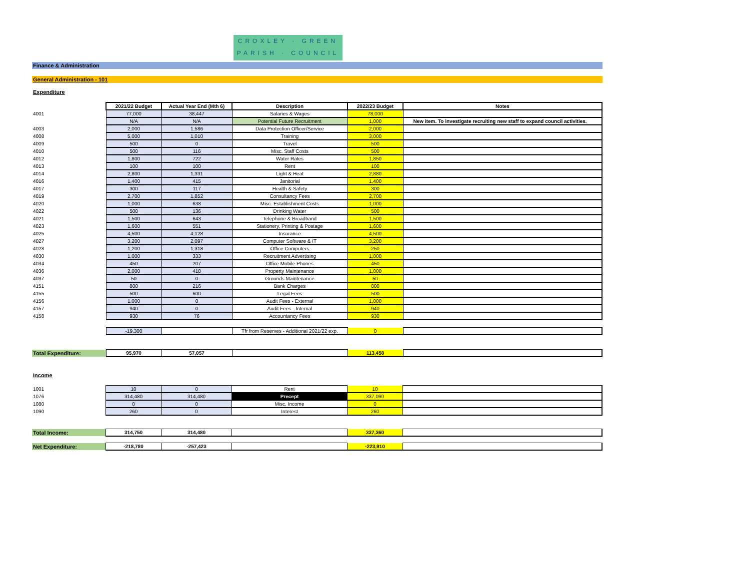CROXLEY · GREEN
PARISH · COUNCIL
Finance & Administration
General Administration - 101
Expenditure
| | 2021/22 Budget | Actual Year End (Mth 6) | Description | 2022/23 Budget | Notes |
| 4001 | 77,000 | 38,447 | Salaries & Wages | 78,000 | |
| | N/A | N/A | Potential Future Recruitment | 1,000 | New item. To investigate recruiting new staff to expand council activities. |
| 4003 | 2,000 | 1,586 | Data Protection Officer/Service | 2,000 | |
| 4008 | 5,000 | 1,010 | Training | 3,000 | |
| 4009 | 500 | 0 | Travel | 500 | |
| 4010 | 500 | 116 | Misc. Staff Costs | 500 | |
| 4012 | 1,800 | 722 | Water Rates | 1,850 | |
| 4013 | 100 | 100 | Rent | 100 | |
| 4014 | 2,800 | 1,331 | Light & Heat | 2,880 | |
| 4016 | 1,400 | 415 | Janitorial | 1,400 | |
| 4017 | 300 | 117 | Health & Safety | 300 | |
| 4019 | 2,700 | 1,852 | Consultancy Fees | 2,700 | |
| 4020 | 1,000 | 638 | Misc. Establishment Costs | 1,000 | |
| 4022 | 500 | 136 | Drinking Water | 500 | |
| 4021 | 1,500 | 643 | Telephone & Broadband | 1,500 | |
| 4023 | 1,600 | 551 | Stationery, Printing & Postage | 1,600 | |
| 4025 | 4,500 | 4,128 | Insurance | 4,500 | |
| 4027 | 3,200 | 2,097 | Computer Software & IT | 3,200 | |
| 4028 | 1,200 | 1,318 | Office Computers | 250 | |
| 4030 | 1,000 | 333 | Recruitment Advertising | 1,000 | |
| 4034 | 450 | 207 | Office Mobile Phones | 450 | |
| 4036 | 2,000 | 418 | Property Maintenance | 1,000 | |
| 4037 | 50 | 0 | Grounds Maintenance | 50 | |
| 4151 | 800 | 216 | Bank Charges | 800 | |
| 4155 | 500 | 600 | Legal Fees | 500 | |
| 4156 | 1,000 | 0 | Audit Fees - External | 1,000 | |
| 4157 | 940 | 0 | Audit Fees - Internal | 940 | |
| 4158 | 930 | 76 | Accountancy Fees | 930 | |
| | -19,300 | | Tfr from Reserves - Additional 2021/22 exp. | 0 | |
| Total Expenditure: | 95,970 | 57,057 | | 113,450 | |
Income
| 1001 | 10 | 0 | Rent | 10 | |
| 1076 | 314,480 | 314,480 | Precept | 337,090 | |
| 1080 | 0 | 0 | Misc. Income | 0 | |
| 1090 | 260 | 0 | Interest | 260 | |
| Total Income: | 314,750 | 314,480 | | 337,360 | |
| Net Expenditure: | -218,780 | -257,423 | | -223,910 | |